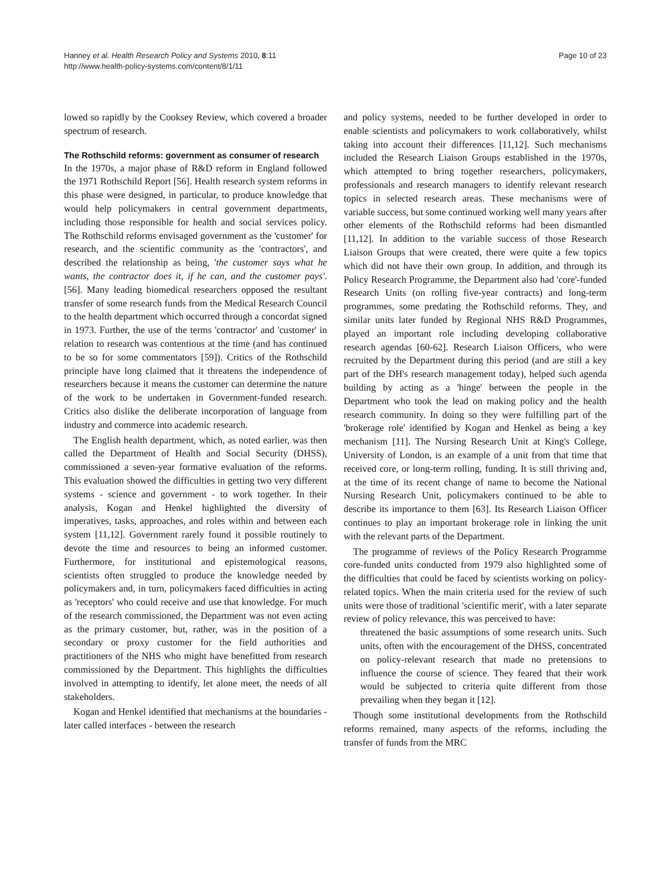Hanney et al. Health Research Policy and Systems 2010, 8:11
http://www.health-policy-systems.com/content/8/1/11
Page 10 of 23
lowed so rapidly by the Cooksey Review, which covered a broader spectrum of research.
The Rothschild reforms: government as consumer of research
In the 1970s, a major phase of R&D reform in England followed the 1971 Rothschild Report [56]. Health research system reforms in this phase were designed, in particular, to produce knowledge that would help policymakers in central government departments, including those responsible for health and social services policy. The Rothschild reforms envisaged government as the 'customer' for research, and the scientific community as the 'contractors', and described the relationship as being, 'the customer says what he wants, the contractor does it, if he can, and the customer pays'. [56]. Many leading biomedical researchers opposed the resultant transfer of some research funds from the Medical Research Council to the health department which occurred through a concordat signed in 1973. Further, the use of the terms 'contractor' and 'customer' in relation to research was contentious at the time (and has continued to be so for some commentators [59]). Critics of the Rothschild principle have long claimed that it threatens the independence of researchers because it means the customer can determine the nature of the work to be undertaken in Government-funded research. Critics also dislike the deliberate incorporation of language from industry and commerce into academic research.
The English health department, which, as noted earlier, was then called the Department of Health and Social Security (DHSS), commissioned a seven-year formative evaluation of the reforms. This evaluation showed the difficulties in getting two very different systems - science and government - to work together. In their analysis, Kogan and Henkel highlighted the diversity of imperatives, tasks, approaches, and roles within and between each system [11,12]. Government rarely found it possible routinely to devote the time and resources to being an informed customer. Furthermore, for institutional and epistemological reasons, scientists often struggled to produce the knowledge needed by policymakers and, in turn, policymakers faced difficulties in acting as 'receptors' who could receive and use that knowledge. For much of the research commissioned, the Department was not even acting as the primary customer, but, rather, was in the position of a secondary or proxy customer for the field authorities and practitioners of the NHS who might have benefitted from research commissioned by the Department. This highlights the difficulties involved in attempting to identify, let alone meet, the needs of all stakeholders.
Kogan and Henkel identified that mechanisms at the boundaries - later called interfaces - between the research
and policy systems, needed to be further developed in order to enable scientists and policymakers to work collaboratively, whilst taking into account their differences [11,12]. Such mechanisms included the Research Liaison Groups established in the 1970s, which attempted to bring together researchers, policymakers, professionals and research managers to identify relevant research topics in selected research areas. These mechanisms were of variable success, but some continued working well many years after other elements of the Rothschild reforms had been dismantled [11,12]. In addition to the variable success of those Research Liaison Groups that were created, there were quite a few topics which did not have their own group. In addition, and through its Policy Research Programme, the Department also had 'core'-funded Research Units (on rolling five-year contracts) and long-term programmes, some predating the Rothschild reforms. They, and similar units later funded by Regional NHS R&D Programmes, played an important role including developing collaborative research agendas [60-62]. Research Liaison Officers, who were recruited by the Department during this period (and are still a key part of the DH's research management today), helped such agenda building by acting as a 'hinge' between the people in the Department who took the lead on making policy and the health research community. In doing so they were fulfilling part of the 'brokerage role' identified by Kogan and Henkel as being a key mechanism [11]. The Nursing Research Unit at King's College, University of London, is an example of a unit from that time that received core, or long-term rolling, funding. It is still thriving and, at the time of its recent change of name to become the National Nursing Research Unit, policymakers continued to be able to describe its importance to them [63]. Its Research Liaison Officer continues to play an important brokerage role in linking the unit with the relevant parts of the Department.
The programme of reviews of the Policy Research Programme core-funded units conducted from 1979 also highlighted some of the difficulties that could be faced by scientists working on policy-related topics. When the main criteria used for the review of such units were those of traditional 'scientific merit', with a later separate review of policy relevance, this was perceived to have:
threatened the basic assumptions of some research units. Such units, often with the encouragement of the DHSS, concentrated on policy-relevant research that made no pretensions to influence the course of science. They feared that their work would be subjected to criteria quite different from those prevailing when they began it [12].
Though some institutional developments from the Rothschild reforms remained, many aspects of the reforms, including the transfer of funds from the MRC